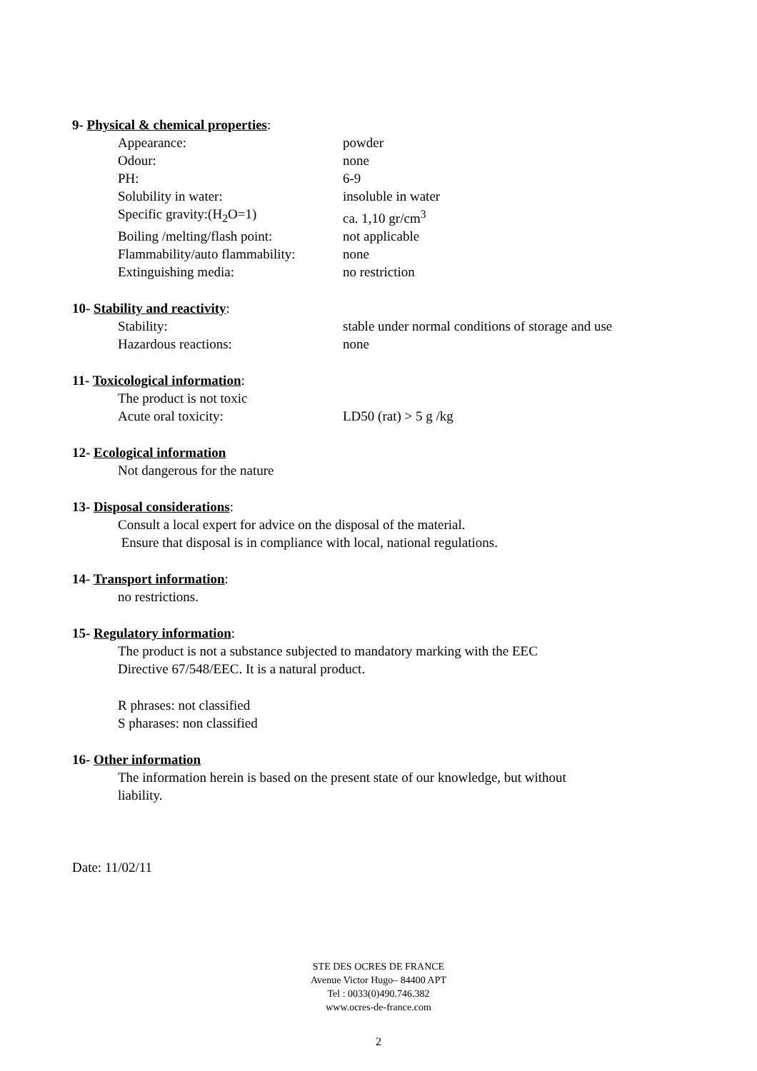9- Physical & chemical properties:
Appearance: powder
Odour: none
PH: 6-9
Solubility in water: insoluble in water
Specific gravity:(H<sub>2</sub>O=1) ca. 1,10 gr/cm<sup>3</sup>
Boiling /melting/flash point: not applicable
Flammability/auto flammability: none
Extinguishing media: no restriction
10- Stability and reactivity:
Stability: stable under normal conditions of storage and use
Hazardous reactions: none
11- Toxicological information:
The product is not toxic
Acute oral toxicity: LD50 (rat) > 5 g /kg
12- Ecological information
Not dangerous for the nature
13- Disposal considerations:
Consult a local expert for advice on the disposal of the material.
Ensure that disposal is in compliance with local, national regulations.
14- Transport information:
no restrictions.
15- Regulatory information:
The product is not a substance subjected to mandatory marking with the EEC
Directive 67/548/EEC. It is a natural product.
R phrases: not classified
S pharases: non classified
16- Other information
The information herein is based on the present state of our knowledge, but without
liability.
Date: 11/02/11
STE DES OCRES DE FRANCE
Avenue Victor Hugo– 84400 APT
Tel : 0033(0)490.746.382
www.ocres-de-france.com
2